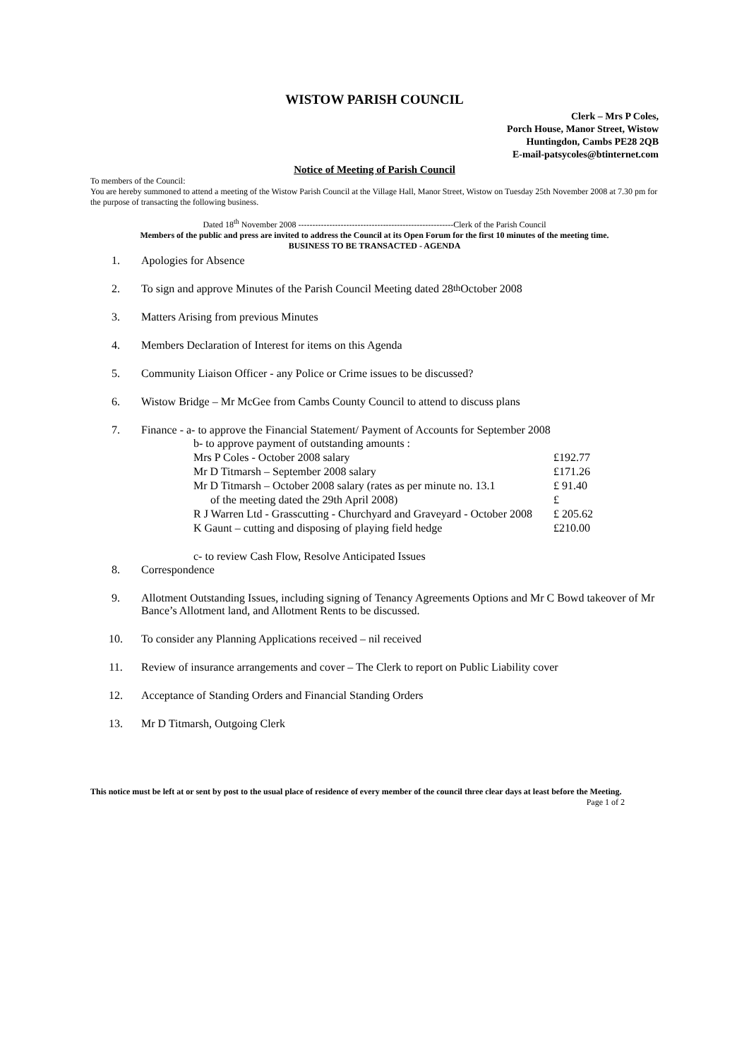WISTOW PARISH COUNCIL
Clerk – Mrs P Coles,
Porch House, Manor Street, Wistow
Huntingdon, Cambs PE28 2QB
E-mail-patsycoles@btinternet.com
Notice of Meeting of Parish Council
To members of the Council:
You are hereby summoned to attend a meeting of the Wistow Parish Council at the Village Hall, Manor Street, Wistow on Tuesday 25th November 2008 at 7.30 pm for the purpose of transacting the following business.
Dated 18<sup>th</sup> November 2008 -------------------------------------------------------Clerk of the Parish Council
Members of the public and press are invited to address the Council at its Open Forum for the first 10 minutes of the meeting time.
BUSINESS TO BE TRANSACTED - AGENDA
1. Apologies for Absence
2. To sign and approve Minutes of the Parish Council Meeting dated 28<sup>th</sup> October 2008
3. Matters Arising from previous Minutes
4. Members Declaration of Interest for items on this Agenda
5. Community Liaison Officer - any Police or Crime issues to be discussed?
6. Wistow Bridge – Mr McGee from Cambs County Council to attend to discuss plans
7. Finance - a- to approve the Financial Statement/ Payment of Accounts for September 2008
| b- to approve payment of outstanding amounts : | |
| Mrs P Coles - October 2008 salary | £192.77 |
| Mr D Titmarsh – September 2008 salary | £171.26 |
| Mr D Titmarsh – October 2008 salary (rates as per minute no. 13.1 | £ 91.40 |
| of the meeting dated the 29th April 2008) | £ |
| R J Warren Ltd - Grasscutting - Churchyard and Graveyard - October 2008 | £ 205.62 |
| K Gaunt – cutting and disposing of playing field hedge | £210.00 |
| c- to review Cash Flow, Resolve Anticipated Issues | |
8. Correspondence
9. Allotment Outstanding Issues, including signing of Tenancy Agreements Options and Mr C Bowd takeover of Mr Bance’s Allotment land, and Allotment Rents to be discussed.
10. To consider any Planning Applications received – nil received
11. Review of insurance arrangements and cover – The Clerk to report on Public Liability cover
12. Acceptance of Standing Orders and Financial Standing Orders
13. Mr D Titmarsh, Outgoing Clerk
This notice must be left at or sent by post to the usual place of residence of every member of the council three clear days at least before the Meeting. Page 1 of 2